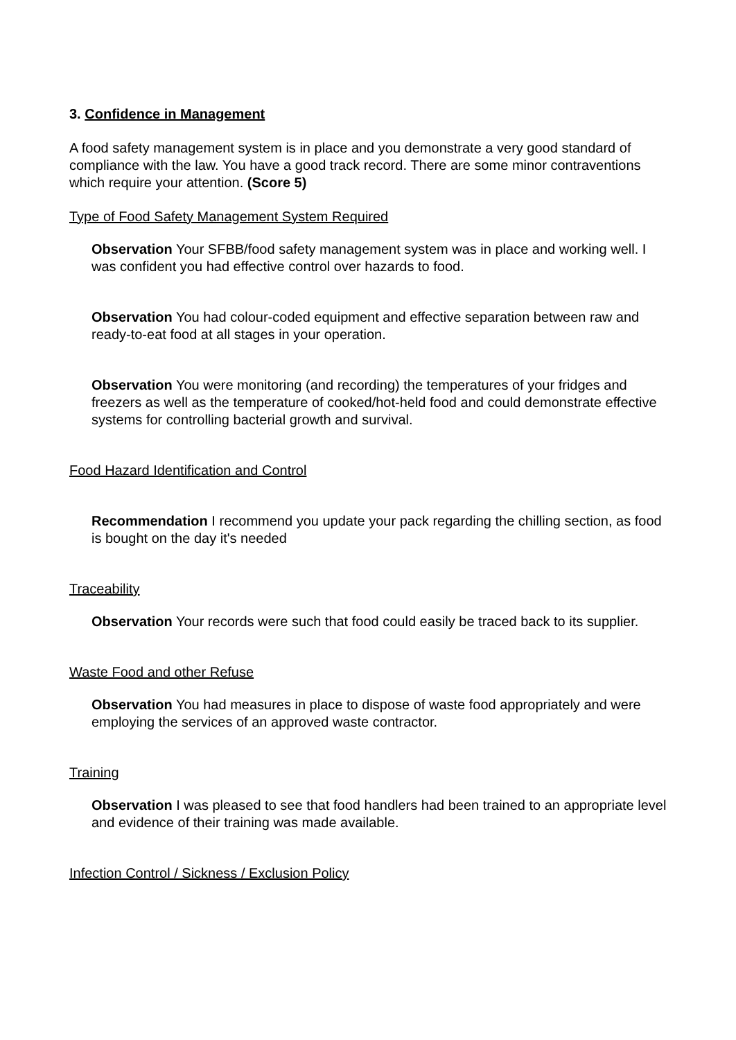3. Confidence in Management
A food safety management system is in place and you demonstrate a very good standard of compliance with the law. You have a good track record. There are some minor contraventions which require your attention. (Score 5)
Type of Food Safety Management System Required
Observation Your SFBB/food safety management system was in place and working well. I was confident you had effective control over hazards to food.
Observation You had colour-coded equipment and effective separation between raw and ready-to-eat food at all stages in your operation.
Observation You were monitoring (and recording) the temperatures of your fridges and freezers as well as the temperature of cooked/hot-held food and could demonstrate effective systems for controlling bacterial growth and survival.
Food Hazard Identification and Control
Recommendation I recommend you update your pack regarding the chilling section, as food is bought on the day it's needed
Traceability
Observation Your records were such that food could easily be traced back to its supplier.
Waste Food and other Refuse
Observation You had measures in place to dispose of waste food appropriately and were employing the services of an approved waste contractor.
Training
Observation I was pleased to see that food handlers had been trained to an appropriate level and evidence of their training was made available.
Infection Control / Sickness / Exclusion Policy